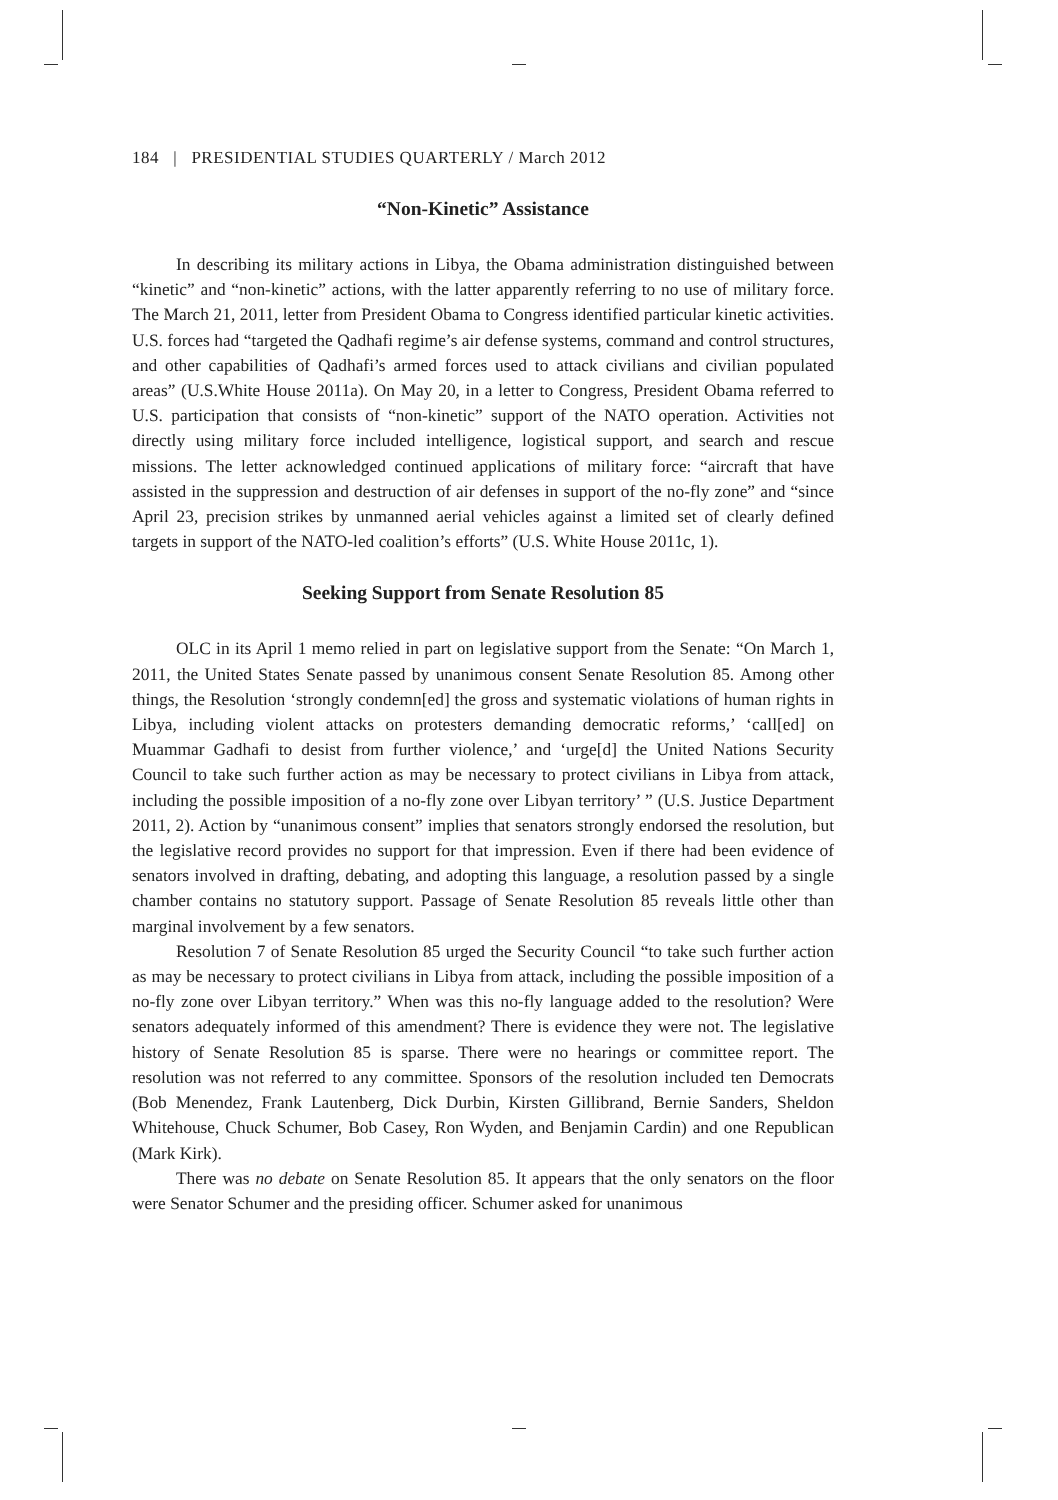184 | PRESIDENTIAL STUDIES QUARTERLY / March 2012
“Non-Kinetic” Assistance
In describing its military actions in Libya, the Obama administration distinguished between “kinetic” and “non-kinetic” actions, with the latter apparently referring to no use of military force. The March 21, 2011, letter from President Obama to Congress identified particular kinetic activities. U.S. forces had “targeted the Qadhafi regime’s air defense systems, command and control structures, and other capabilities of Qadhafi’s armed forces used to attack civilians and civilian populated areas” (U.S.White House 2011a). On May 20, in a letter to Congress, President Obama referred to U.S. participation that consists of “non-kinetic” support of the NATO operation. Activities not directly using military force included intelligence, logistical support, and search and rescue missions. The letter acknowledged continued applications of military force: “aircraft that have assisted in the suppression and destruction of air defenses in support of the no-fly zone” and “since April 23, precision strikes by unmanned aerial vehicles against a limited set of clearly defined targets in support of the NATO-led coalition’s efforts” (U.S. White House 2011c, 1).
Seeking Support from Senate Resolution 85
OLC in its April 1 memo relied in part on legislative support from the Senate: “On March 1, 2011, the United States Senate passed by unanimous consent Senate Resolution 85. Among other things, the Resolution ‘strongly condemn[ed] the gross and systematic violations of human rights in Libya, including violent attacks on protesters demanding democratic reforms,’ ‘call[ed] on Muammar Gadhafi to desist from further violence,’ and ‘urge[d] the United Nations Security Council to take such further action as may be necessary to protect civilians in Libya from attack, including the possible imposition of a no-fly zone over Libyan territory’ ” (U.S. Justice Department 2011, 2). Action by “unanimous consent” implies that senators strongly endorsed the resolution, but the legislative record provides no support for that impression. Even if there had been evidence of senators involved in drafting, debating, and adopting this language, a resolution passed by a single chamber contains no statutory support. Passage of Senate Resolution 85 reveals little other than marginal involvement by a few senators.
Resolution 7 of Senate Resolution 85 urged the Security Council “to take such further action as may be necessary to protect civilians in Libya from attack, including the possible imposition of a no-fly zone over Libyan territory.” When was this no-fly language added to the resolution? Were senators adequately informed of this amendment? There is evidence they were not. The legislative history of Senate Resolution 85 is sparse. There were no hearings or committee report. The resolution was not referred to any committee. Sponsors of the resolution included ten Democrats (Bob Menendez, Frank Lautenberg, Dick Durbin, Kirsten Gillibrand, Bernie Sanders, Sheldon Whitehouse, Chuck Schumer, Bob Casey, Ron Wyden, and Benjamin Cardin) and one Republican (Mark Kirk).
There was no debate on Senate Resolution 85. It appears that the only senators on the floor were Senator Schumer and the presiding officer. Schumer asked for unanimous